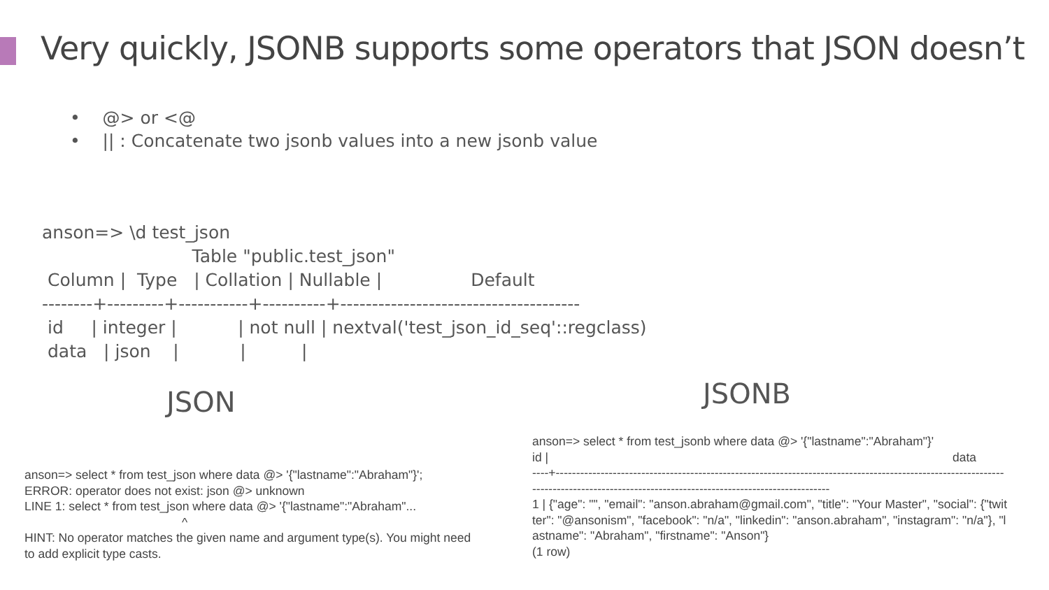Very quickly, JSONB supports some operators that JSON doesn’t
• @> or <@
• || : Concatenate two jsonb values into a new jsonb value
anson=> \d test_json
                           Table "public.test_json"
 Column |  Type   | Collation | Nullable |                Default
--------+---------+-----------+----------+--------------------------------------
 id     | integer |           | not null | nextval('test_json_id_seq'::regclass)
 data   | json    |           |          |
JSON JSONB
anson=> select * from test_json where data @> '{"lastname":"Abraham"}';
ERROR: operator does not exist: json @> unknown
LINE 1: select * from test_json where data @> '{"lastname":"Abraham"...
^
HINT: No operator matches the given name and argument type(s). You might need to add explicit type casts.
anson=> select * from test_jsonb where data @> '{"lastname":"Abraham"}'
id | data
----+---------------------------------------------------------------------------------------------------------------------------------------------------------------------------------------
1 | {"age": "", "email": "anson.abraham@gmail.com", "title": "Your Master", "social": {"twitter": "@ansonism", "facebook": "n/a", "linkedin": "anson.abraham", "instagram": "n/a"}, "lastname": "Abraham", "firstname": "Anson"}
(1 row)